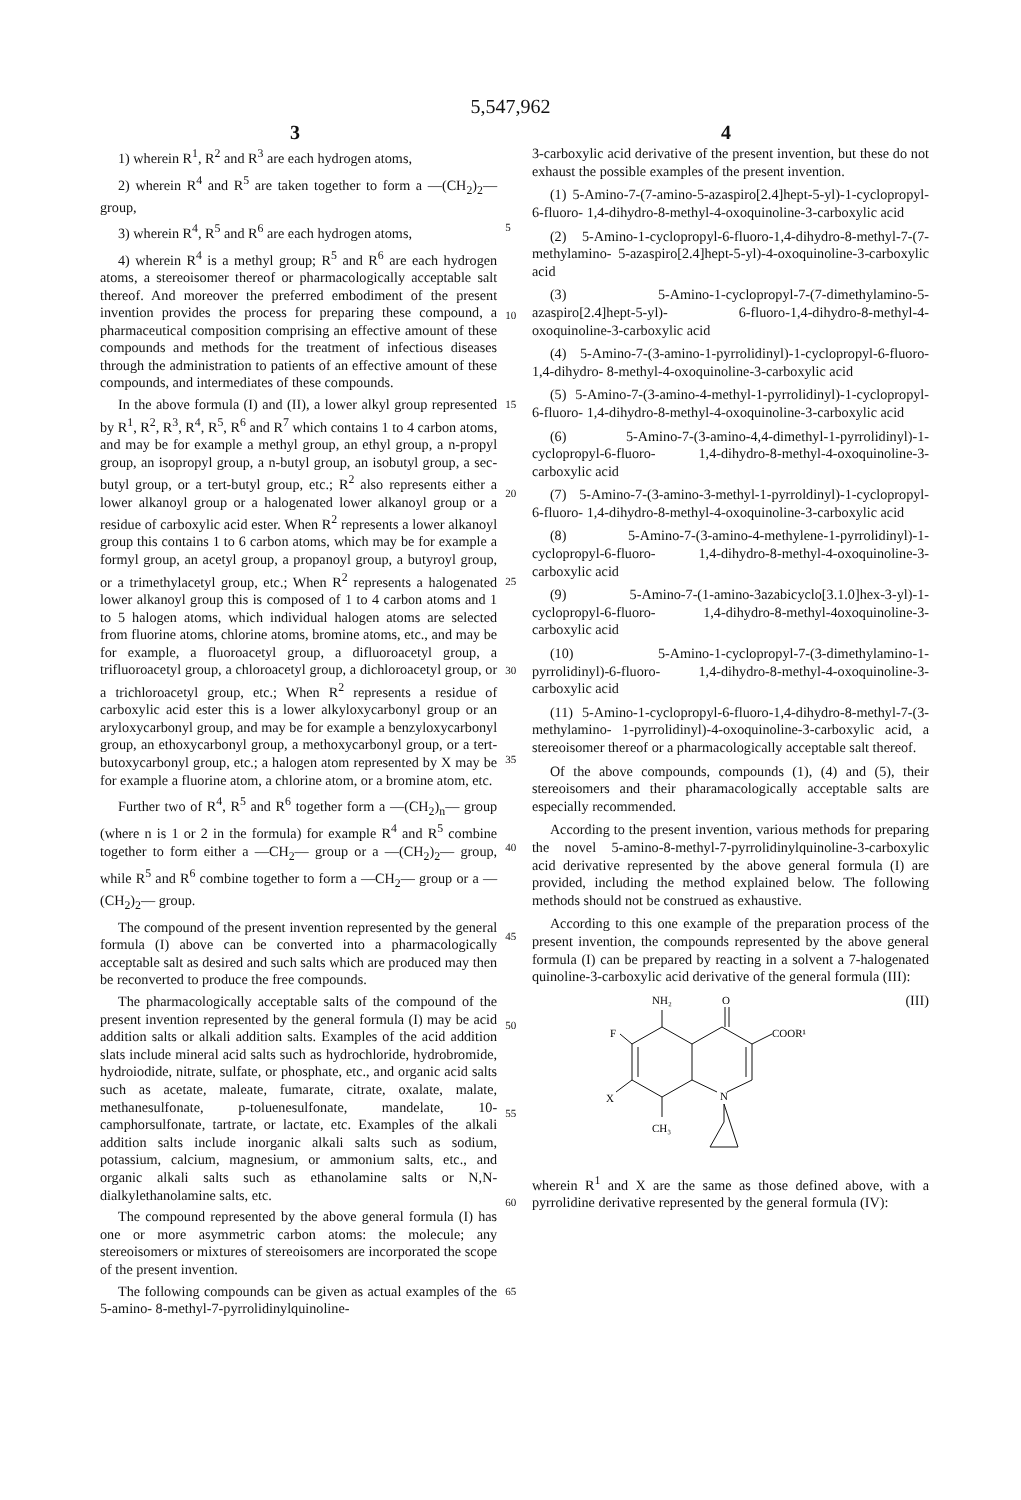5,547,962
3 4
1) wherein R<sup>1</sup>, R<sup>2</sup> and R<sup>3</sup> are each hydrogen atoms,
2) wherein R<sup>4</sup> and R<sup>5</sup> are taken together to form a —(CH<sub>2</sub>)<sub>2</sub>—group,
3) wherein R<sup>4</sup>, R<sup>5</sup> and R<sup>6</sup> are each hydrogen atoms,
4) wherein R<sup>4</sup> is a methyl group; R<sup>5</sup> and R<sup>6</sup> are each hydrogen atoms, a stereoisomer thereof or pharmacologically acceptable salt thereof. And moreover the preferred embodiment of the present invention provides the process for preparing these compound, a pharmaceutical composition comprising an effective amount of these compounds and methods for the treatment of infectious diseases through the administration to patients of an effective amount of these compounds, and intermediates of these compounds.
In the above formula (I) and (II), a lower alkyl group represented by R<sup>1</sup>, R<sup>2</sup>, R<sup>3</sup>, R<sup>4</sup>, R<sup>5</sup>, R<sup>6</sup> and R<sup>7</sup> which contains 1 to 4 carbon atoms, and may be for example a methyl group, an ethyl group, a n-propyl group, an isopropyl group, a n-butyl group, an isobutyl group, a sec-butyl group, or a tert-butyl group, etc.; R<sup>2</sup> also represents either a lower alkanoyl group or a halogenated lower alkanoyl group or a residue of carboxylic acid ester. When R<sup>2</sup> represents a lower alkanoyl group this contains 1 to 6 carbon atoms, which may be for example a formyl group, an acetyl group, a propanoyl group, a butyroyl group, or a trimethylacetyl group, etc.; When R<sup>2</sup> represents a halogenated lower alkanoyl group this is composed of 1 to 4 carbon atoms and 1 to 5 halogen atoms, which individual halogen atoms are selected from fluorine atoms, chlorine atoms, bromine atoms, etc., and may be for example, a fluoroacetyl group, a difluoroacetyl group, a trifluoroacetyl group, a chloroacetyl group, a dichloroacetyl group, or a trichloroacetyl group, etc.; When R<sup>2</sup> represents a residue of carboxylic acid ester this is a lower alkyloxycarbonyl group or an aryloxycarbonyl group, and may be for example a benzyloxycarbonyl group, an ethoxycarbonyl group, a methoxycarbonyl group, or a tert-butoxycarbonyl group, etc.; a halogen atom represented by X may be for example a fluorine atom, a chlorine atom, or a bromine atom, etc.
Further two of R<sup>4</sup>, R<sup>5</sup> and R<sup>6</sup> together form a —(CH<sub>2</sub>)<sub>n</sub>— group (where n is 1 or 2 in the formula) for example R<sup>4</sup> and R<sup>5</sup> combine together to form either a —CH<sub>2</sub>— group or a —(CH<sub>2</sub>)<sub>2</sub>— group, while R<sup>5</sup> and R<sup>6</sup> combine together to form a —CH<sub>2</sub>— group or a —(CH<sub>2</sub>)<sub>2</sub>— group.
The compound of the present invention represented by the general formula (I) above can be converted into a pharmacologically acceptable salt as desired and such salts which are produced may then be reconverted to produce the free compounds.
The pharmacologically acceptable salts of the compound of the present invention represented by the general formula (I) may be acid addition salts or alkali addition salts. Examples of the acid addition slats include mineral acid salts such as hydrochloride, hydrobromide, hydroiodide, nitrate, sulfate, or phosphate, etc., and organic acid salts such as acetate, maleate, fumarate, citrate, oxalate, malate, methanesulfonate, p-toluenesulfonate, mandelate, 10-camphorsulfonate, tartrate, or lactate, etc. Examples of the alkali addition salts include inorganic alkali salts such as sodium, potassium, calcium, magnesium, or ammonium salts, etc., and organic alkali salts such as ethanolamine salts or N,N-dialkylethanolamine salts, etc.
The compound represented by the above general formula (I) has one or more asymmetric carbon atoms: the molecule; any stereoisomers or mixtures of stereoisomers are incorporated the scope of the present invention.
The following compounds can be given as actual examples of the 5-amino- 8-methyl-7-pyrrolidinylquinoline-
5
10
15
20
25
30
35
40
45
50
55
60
65
3-carboxylic acid derivative of the present invention, but these do not exhaust the possible examples of the present invention.
(1) 5-Amino-7-(7-amino-5-azaspiro[2.4]hept-5-yl)-1-cyclopropyl-6-fluoro- 1,4-dihydro-8-methyl-4-oxoquinoline-3-carboxylic acid
(2) 5-Amino-1-cyclopropyl-6-fluoro-1,4-dihydro-8-methyl-7-(7-methylamino- 5-azaspiro[2.4]hept-5-yl)-4-oxoquinoline-3-carboxylic acid
(3) 5-Amino-1-cyclopropyl-7-(7-dimethylamino-5-azaspiro[2.4]hept-5-yl)- 6-fluoro-1,4-dihydro-8-methyl-4-oxoquinoline-3-carboxylic acid
(4) 5-Amino-7-(3-amino-1-pyrrolidinyl)-1-cyclopropyl-6-fluoro-1,4-dihydro- 8-methyl-4-oxoquinoline-3-carboxylic acid
(5) 5-Amino-7-(3-amino-4-methyl-1-pyrrolidinyl)-1-cyclopropyl-6-fluoro- 1,4-dihydro-8-methyl-4-oxoquinoline-3-carboxylic acid
(6) 5-Amino-7-(3-amino-4,4-dimethyl-1-pyrrolidinyl)-1-cyclopropyl-6-fluoro- 1,4-dihydro-8-methyl-4-oxoquinoline-3-carboxylic acid
(7) 5-Amino-7-(3-amino-3-methyl-1-pyrroldinyl)-1-cyclopropyl-6-fluoro- 1,4-dihydro-8-methyl-4-oxoquinoline-3-carboxylic acid
(8) 5-Amino-7-(3-amino-4-methylene-1-pyrrolidinyl)-1-cyclopropyl-6-fluoro- 1,4-dihydro-8-methyl-4-oxoquinoline-3-carboxylic acid
(9) 5-Amino-7-(1-amino-3azabicyclo[3.1.0]hex-3-yl)-1-cyclopropyl-6-fluoro- 1,4-dihydro-8-methyl-4oxoquinoline-3-carboxylic acid
(10) 5-Amino-1-cyclopropyl-7-(3-dimethylamino-1-pyrrolidinyl)-6-fluoro- 1,4-dihydro-8-methyl-4-oxoquinoline-3-carboxylic acid
(11) 5-Amino-1-cyclopropyl-6-fluoro-1,4-dihydro-8-methyl-7-(3-methylamino- 1-pyrrolidinyl)-4-oxoquinoline-3-carboxylic acid, a stereoisomer thereof or a pharmacologically acceptable salt thereof.
Of the above compounds, compounds (1), (4) and (5), their stereoisomers and their pharamacologically acceptable salts are especially recommended.
According to the present invention, various methods for preparing the novel 5-amino-8-methyl-7-pyrrolidinylquinoline-3-carboxylic acid derivative represented by the above general formula (I) are provided, including the method explained below. The following methods should not be construed as exhaustive.
According to this one example of the preparation process of the present invention, the compounds represented by the above general formula (I) can be prepared by reacting in a solvent a 7-halogenated quinoline-3-carboxylic acid derivative of the general formula (III):
NH₂
O
F
COOR¹
X
N
CH₃
(III)
wherein R<sup>1</sup> and X are the same as those defined above, with a pyrrolidine derivative represented by the general formula (IV):